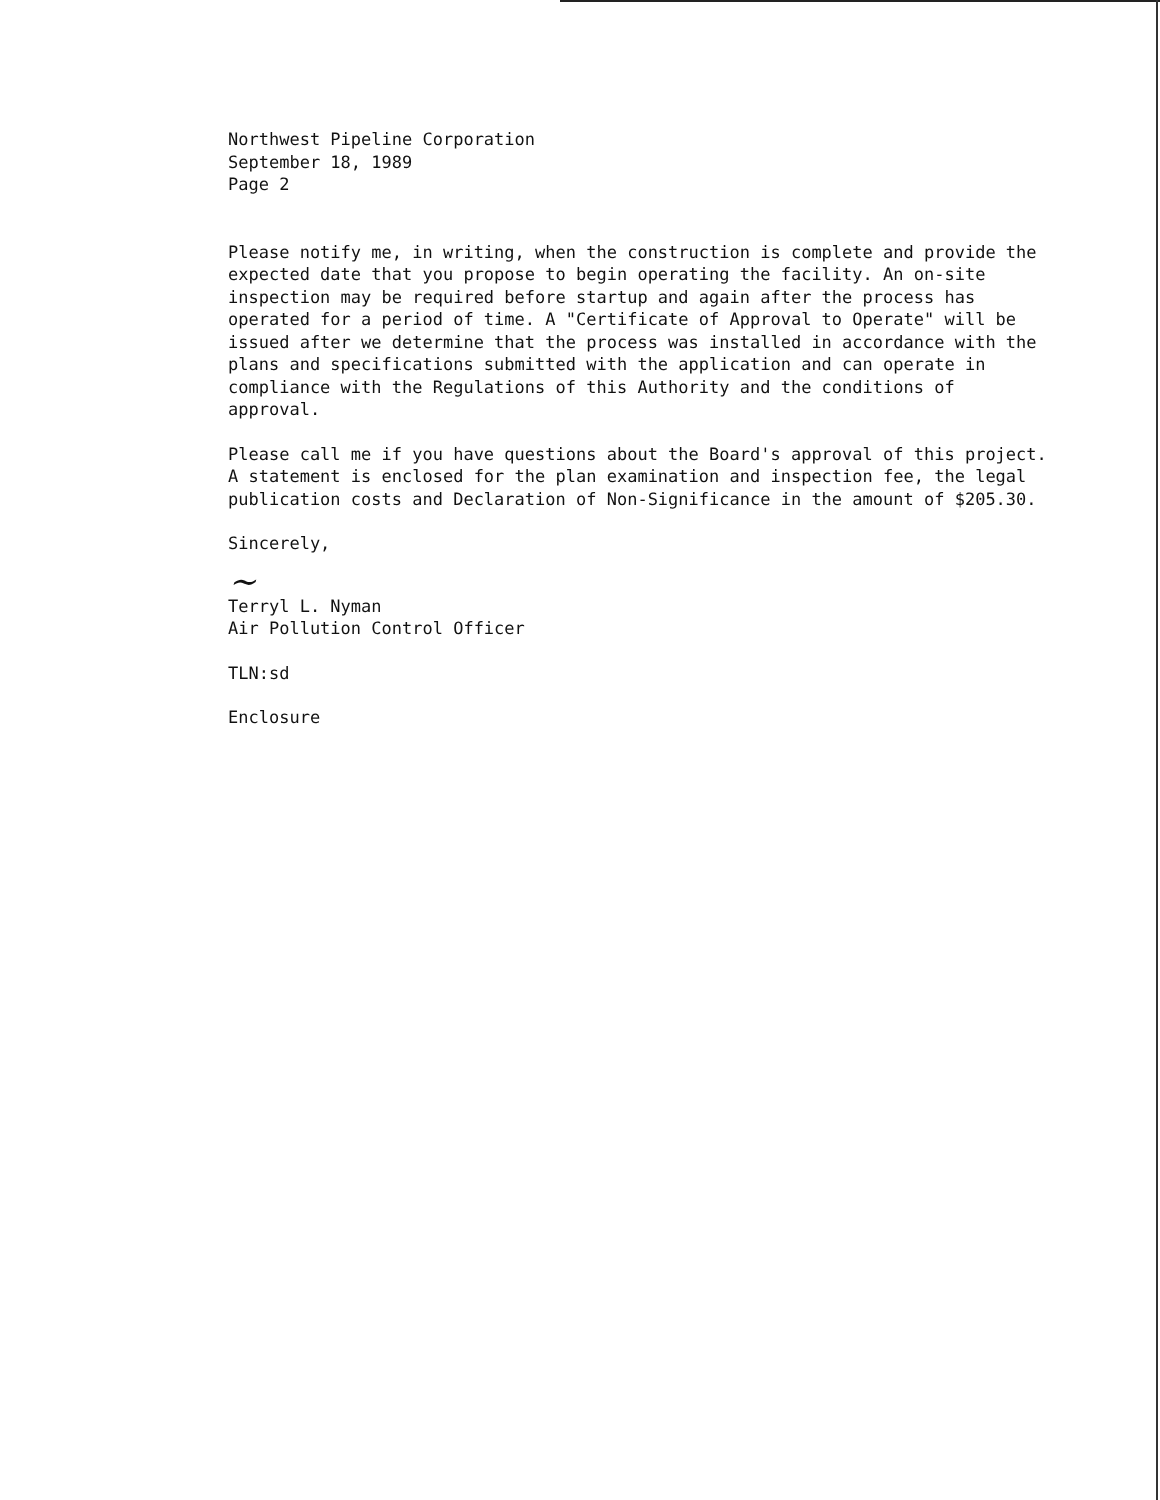Northwest Pipeline Corporation
September 18, 1989
Page 2
Please notify me, in writing, when the construction is complete and provide the expected date that you propose to begin operating the facility. An on-site inspection may be required before startup and again after the process has operated for a period of time. A "Certificate of Approval to Operate" will be issued after we determine that the process was installed in accordance with the plans and specifications submitted with the application and can operate in compliance with the Regulations of this Authority and the conditions of approval.
Please call me if you have questions about the Board's approval of this project. A statement is enclosed for the plan examination and inspection fee, the legal publication costs and Declaration of Non-Significance in the amount of $205.30.
Sincerely,
~
Terryl L. Nyman
Air Pollution Control Officer
TLN:sd
Enclosure